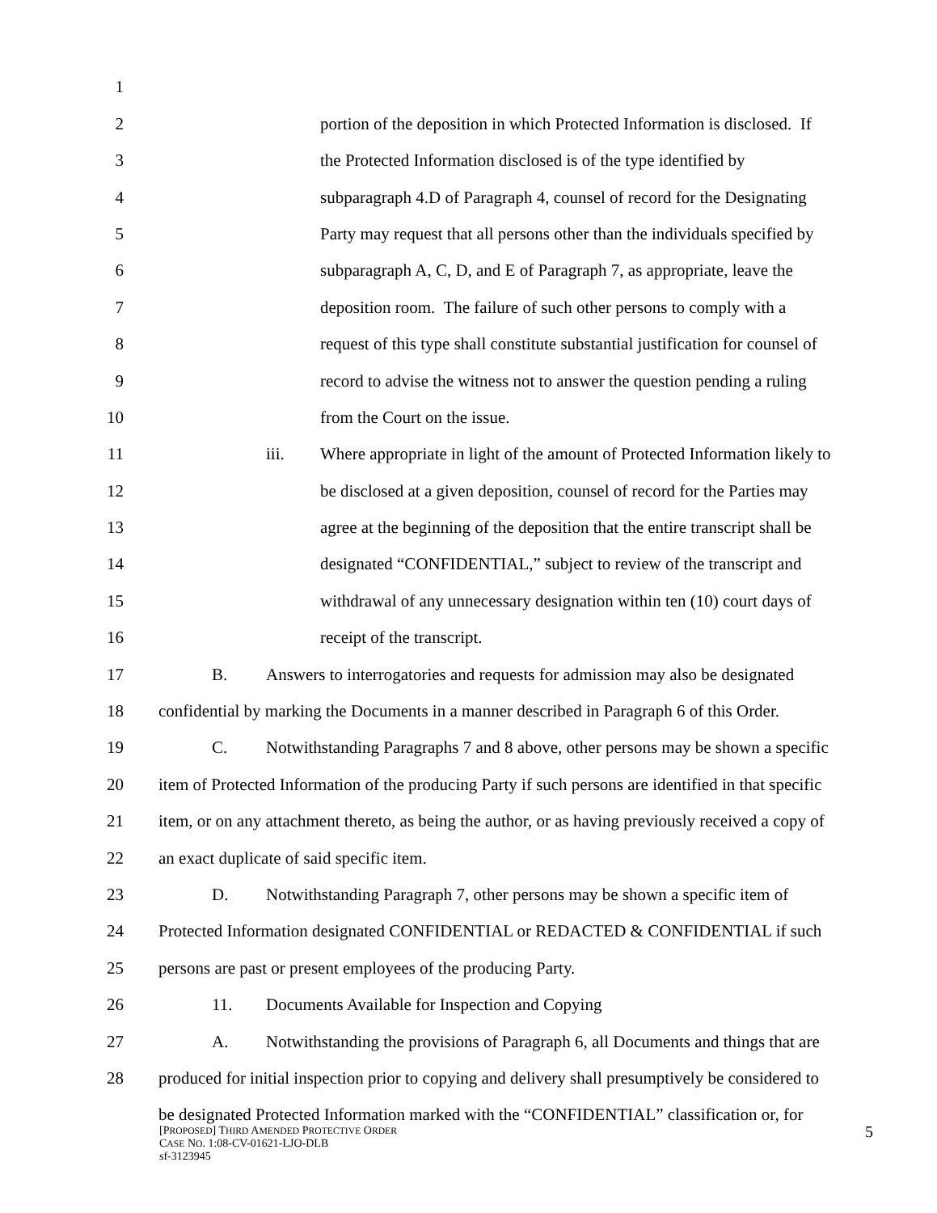1
2 portion of the deposition in which Protected Information is disclosed. If
3 the Protected Information disclosed is of the type identified by
4 subparagraph 4.D of Paragraph 4, counsel of record for the Designating
5 Party may request that all persons other than the individuals specified by
6 subparagraph A, C, D, and E of Paragraph 7, as appropriate, leave the
7 deposition room. The failure of such other persons to comply with a
8 request of this type shall constitute substantial justification for counsel of
9 record to advise the witness not to answer the question pending a ruling
10 from the Court on the issue.
11 iii. Where appropriate in light of the amount of Protected Information likely to
12 be disclosed at a given deposition, counsel of record for the Parties may
13 agree at the beginning of the deposition that the entire transcript shall be
14 designated “CONFIDENTIAL,” subject to review of the transcript and
15 withdrawal of any unnecessary designation within ten (10) court days of
16 receipt of the transcript.
17 B. Answers to interrogatories and requests for admission may also be designated
18 confidential by marking the Documents in a manner described in Paragraph 6 of this Order.
19 C. Notwithstanding Paragraphs 7 and 8 above, other persons may be shown a specific
20 item of Protected Information of the producing Party if such persons are identified in that specific
21 item, or on any attachment thereto, as being the author, or as having previously received a copy of
22 an exact duplicate of said specific item.
23 D. Notwithstanding Paragraph 7, other persons may be shown a specific item of
24 Protected Information designated CONFIDENTIAL or REDACTED & CONFIDENTIAL if such
25 persons are past or present employees of the producing Party.
26 11. Documents Available for Inspection and Copying
27 A. Notwithstanding the provisions of Paragraph 6, all Documents and things that are
28 produced for initial inspection prior to copying and delivery shall presumptively be considered to
be designated Protected Information marked with the “CONFIDENTIAL” classification or, for
[PROPOSED] THIRD AMENDED PROTECTIVE ORDER
CASE NO. 1:08-CV-01621-LJO-DLB
sf-3123945
5